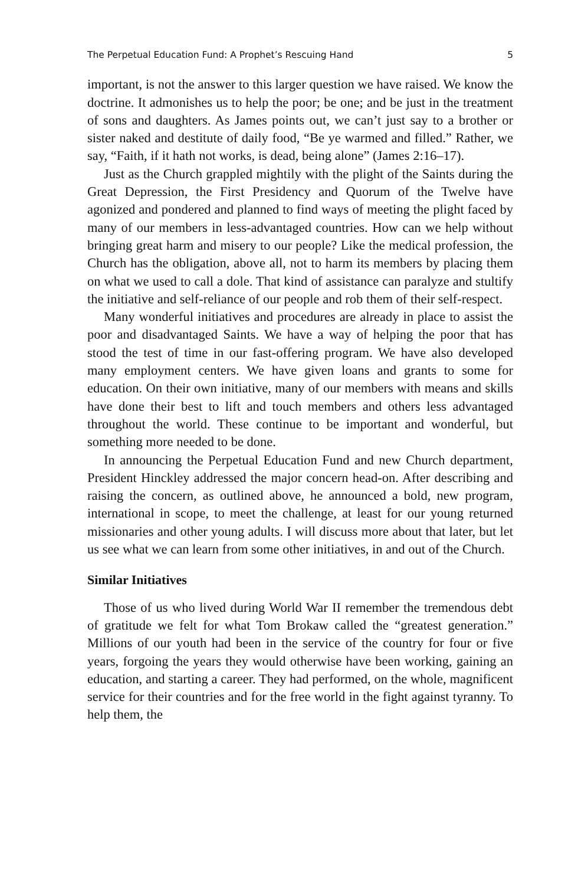The Perpetual Education Fund: A Prophet’s Rescuing Hand 5
important, is not the answer to this larger question we have raised. We know the doctrine. It admonishes us to help the poor; be one; and be just in the treatment of sons and daughters. As James points out, we can’t just say to a brother or sister naked and destitute of daily food, “Be ye warmed and filled.” Rather, we say, “Faith, if it hath not works, is dead, being alone” (James 2:16–17).
Just as the Church grappled mightily with the plight of the Saints during the Great Depression, the First Presidency and Quorum of the Twelve have agonized and pondered and planned to find ways of meeting the plight faced by many of our members in less-advantaged countries. How can we help without bringing great harm and misery to our people? Like the medical profession, the Church has the obligation, above all, not to harm its members by placing them on what we used to call a dole. That kind of assistance can paralyze and stultify the initiative and self-reliance of our people and rob them of their self-respect.
Many wonderful initiatives and procedures are already in place to assist the poor and disadvantaged Saints. We have a way of helping the poor that has stood the test of time in our fast-offering program. We have also developed many employment centers. We have given loans and grants to some for education. On their own initiative, many of our members with means and skills have done their best to lift and touch members and others less advantaged throughout the world. These continue to be important and wonderful, but something more needed to be done.
In announcing the Perpetual Education Fund and new Church department, President Hinckley addressed the major concern head-on. After describing and raising the concern, as outlined above, he announced a bold, new program, international in scope, to meet the challenge, at least for our young returned missionaries and other young adults. I will discuss more about that later, but let us see what we can learn from some other initiatives, in and out of the Church.
Similar Initiatives
Those of us who lived during World War II remember the tremendous debt of gratitude we felt for what Tom Brokaw called the “greatest generation.” Millions of our youth had been in the service of the country for four or five years, forgoing the years they would otherwise have been working, gaining an education, and starting a career. They had performed, on the whole, magnificent service for their countries and for the free world in the fight against tyranny. To help them, the